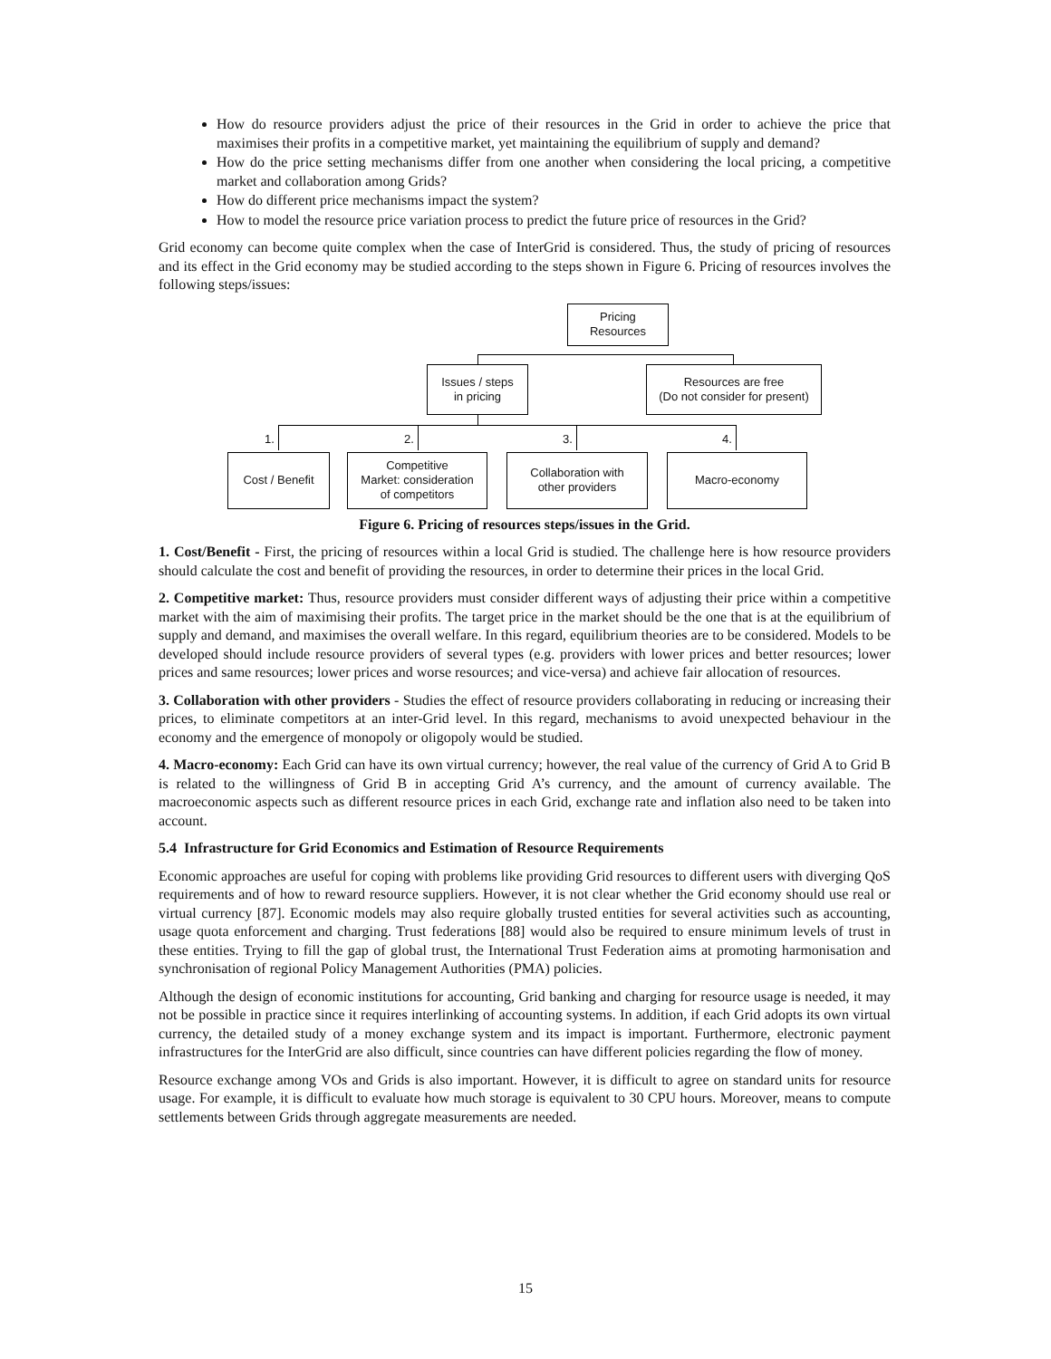How do resource providers adjust the price of their resources in the Grid in order to achieve the price that maximises their profits in a competitive market, yet maintaining the equilibrium of supply and demand?
How do the price setting mechanisms differ from one another when considering the local pricing, a competitive market and collaboration among Grids?
How do different price mechanisms impact the system?
How to model the resource price variation process to predict the future price of resources in the Grid?
Grid economy can become quite complex when the case of InterGrid is considered. Thus, the study of pricing of resources and its effect in the Grid economy may be studied according to the steps shown in Figure 6. Pricing of resources involves the following steps/issues:
Pricing
Resources
Issues / steps
in pricing
Resources are free
(Do not consider for present)
1. 2. 3. 4.
Cost / Benefit
Competitive
Market: consideration
of competitors
Collaboration with
other providers
Macro-economy
Figure 6. Pricing of resources steps/issues in the Grid.
1. Cost/Benefit - First, the pricing of resources within a local Grid is studied. The challenge here is how resource providers should calculate the cost and benefit of providing the resources, in order to determine their prices in the local Grid.
2. Competitive market: Thus, resource providers must consider different ways of adjusting their price within a competitive market with the aim of maximising their profits. The target price in the market should be the one that is at the equilibrium of supply and demand, and maximises the overall welfare. In this regard, equilibrium theories are to be considered. Models to be developed should include resource providers of several types (e.g. providers with lower prices and better resources; lower prices and same resources; lower prices and worse resources; and vice-versa) and achieve fair allocation of resources.
3. Collaboration with other providers - Studies the effect of resource providers collaborating in reducing or increasing their prices, to eliminate competitors at an inter-Grid level. In this regard, mechanisms to avoid unexpected behaviour in the economy and the emergence of monopoly or oligopoly would be studied.
4. Macro-economy: Each Grid can have its own virtual currency; however, the real value of the currency of Grid A to Grid B is related to the willingness of Grid B in accepting Grid A’s currency, and the amount of currency available. The macroeconomic aspects such as different resource prices in each Grid, exchange rate and inflation also need to be taken into account.
5.4 Infrastructure for Grid Economics and Estimation of Resource Requirements
Economic approaches are useful for coping with problems like providing Grid resources to different users with diverging QoS requirements and of how to reward resource suppliers. However, it is not clear whether the Grid economy should use real or virtual currency [87]. Economic models may also require globally trusted entities for several activities such as accounting, usage quota enforcement and charging. Trust federations [88] would also be required to ensure minimum levels of trust in these entities. Trying to fill the gap of global trust, the International Trust Federation aims at promoting harmonisation and synchronisation of regional Policy Management Authorities (PMA) policies.
Although the design of economic institutions for accounting, Grid banking and charging for resource usage is needed, it may not be possible in practice since it requires interlinking of accounting systems. In addition, if each Grid adopts its own virtual currency, the detailed study of a money exchange system and its impact is important. Furthermore, electronic payment infrastructures for the InterGrid are also difficult, since countries can have different policies regarding the flow of money.
Resource exchange among VOs and Grids is also important. However, it is difficult to agree on standard units for resource usage. For example, it is difficult to evaluate how much storage is equivalent to 30 CPU hours. Moreover, means to compute settlements between Grids through aggregate measurements are needed.
15